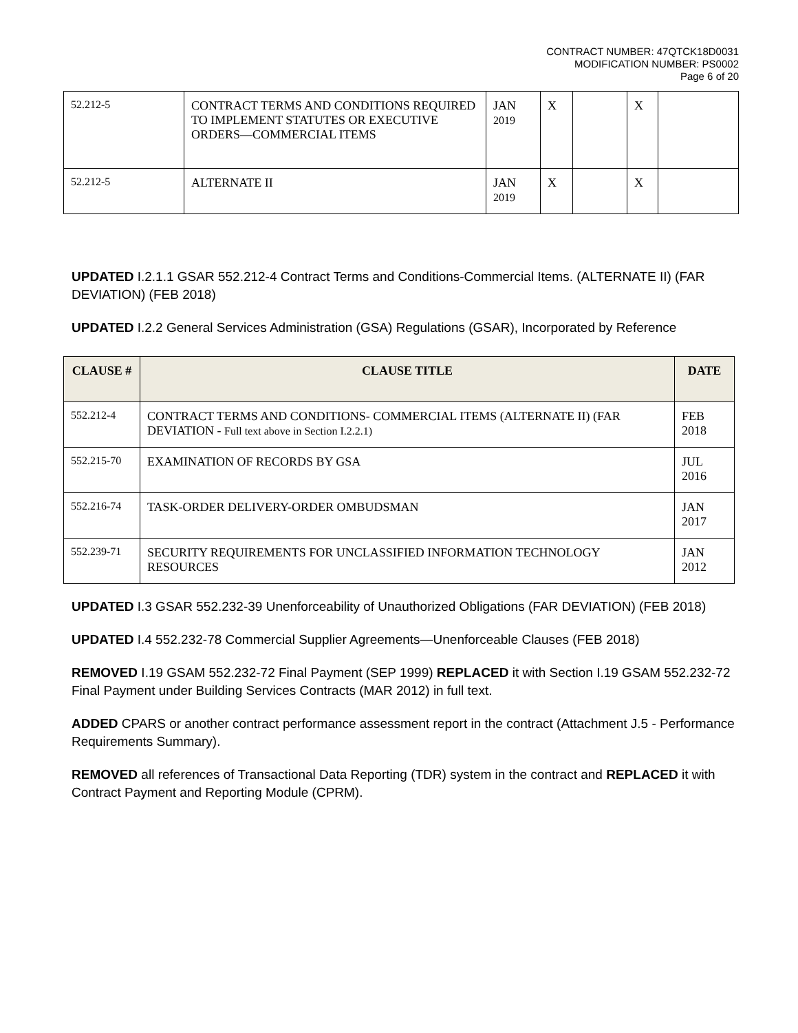CONTRACT NUMBER: 47QTCK18D0031
MODIFICATION NUMBER: PS0002
Page 6 of 20
| 52.212-5 | CONTRACT TERMS AND CONDITIONS REQUIRED TO IMPLEMENT STATUTES OR EXECUTIVE ORDERS—COMMERCIAL ITEMS | JAN 2019 | X | | X | |
| 52.212-5 | ALTERNATE II | JAN 2019 | X | | X | |
UPDATED I.2.1.1 GSAR 552.212-4 Contract Terms and Conditions-Commercial Items. (ALTERNATE II) (FAR DEVIATION) (FEB 2018)
UPDATED I.2.2 General Services Administration (GSA) Regulations (GSAR), Incorporated by Reference
| CLAUSE # | CLAUSE TITLE | DATE |
| --- | --- | --- |
| 552.212-4 | CONTRACT TERMS AND CONDITIONS- COMMERCIAL ITEMS (ALTERNATE II) (FAR DEVIATION - Full text above in Section I.2.2.1) | FEB 2018 |
| 552.215-70 | EXAMINATION OF RECORDS BY GSA | JUL 2016 |
| 552.216-74 | TASK-ORDER DELIVERY-ORDER OMBUDSMAN | JAN 2017 |
| 552.239-71 | SECURITY REQUIREMENTS FOR UNCLASSIFIED INFORMATION TECHNOLOGY RESOURCES | JAN 2012 |
UPDATED I.3 GSAR 552.232-39 Unenforceability of Unauthorized Obligations (FAR DEVIATION) (FEB 2018)
UPDATED I.4 552.232-78 Commercial Supplier Agreements—Unenforceable Clauses (FEB 2018)
REMOVED I.19 GSAM 552.232-72 Final Payment (SEP 1999) REPLACED it with Section I.19 GSAM 552.232-72 Final Payment under Building Services Contracts (MAR 2012) in full text.
ADDED CPARS or another contract performance assessment report in the contract (Attachment J.5 - Performance Requirements Summary).
REMOVED all references of Transactional Data Reporting (TDR) system in the contract and REPLACED it with Contract Payment and Reporting Module (CPRM).